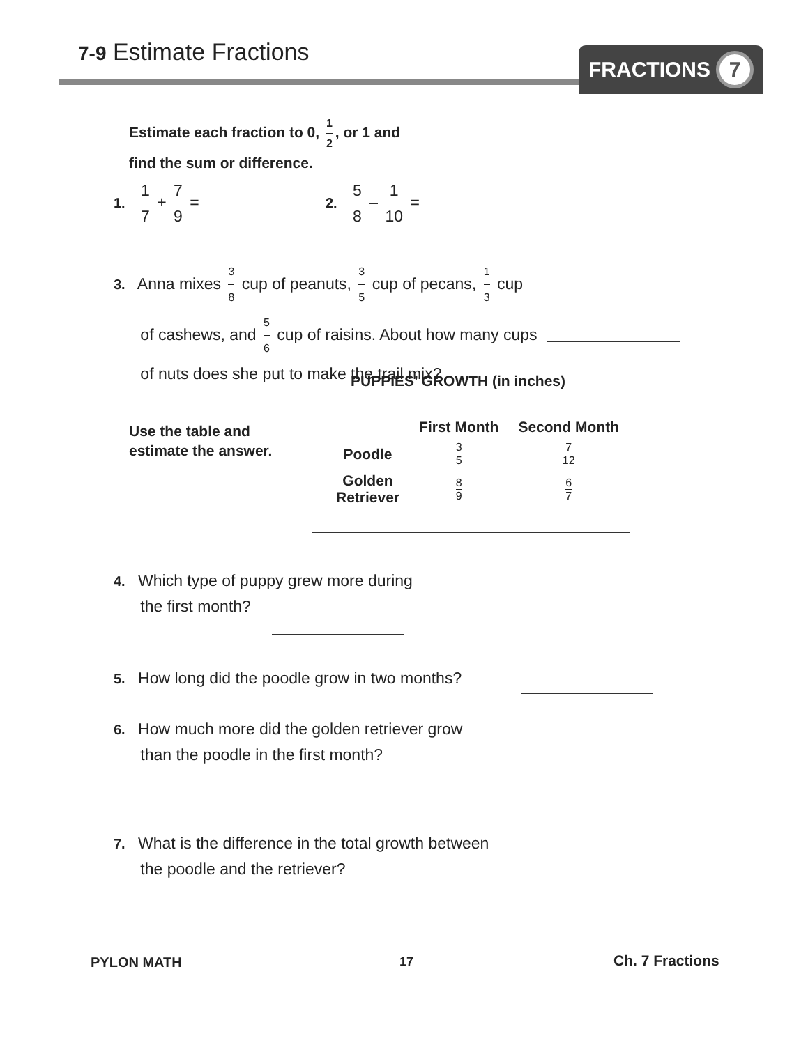7-9 Estimate Fractions FRACTIONS 7
Estimate each fraction to 0, 1 2, or 1 and
find the sum or difference.
1. 1 7 + 7 9 = 2. 5 8 – 1 10 =
3. Anna mixes 3 8 cup of peanuts, 3 5 cup of pecans, 1 3 cup
of cashews, and 5 6 cup of raisins. About how many cups
of nuts does she put to make the trail mix?
PUPPIES’ GROWTH (in inches)
Use the table and
estimate the answer.
| | First Month | Second Month |
| --- | --- | --- |
| Poodle | 3 5 | 7 12 |
| Golden Retriever | 8 9 | 6 7 |
4. Which type of puppy grew more during
the first month?
5. How long did the poodle grow in two months?
6. How much more did the golden retriever grow
than the poodle in the first month?
7. What is the difference in the total growth between
the poodle and the retriever?
PYLON MATH 17 Ch. 7 Fractions